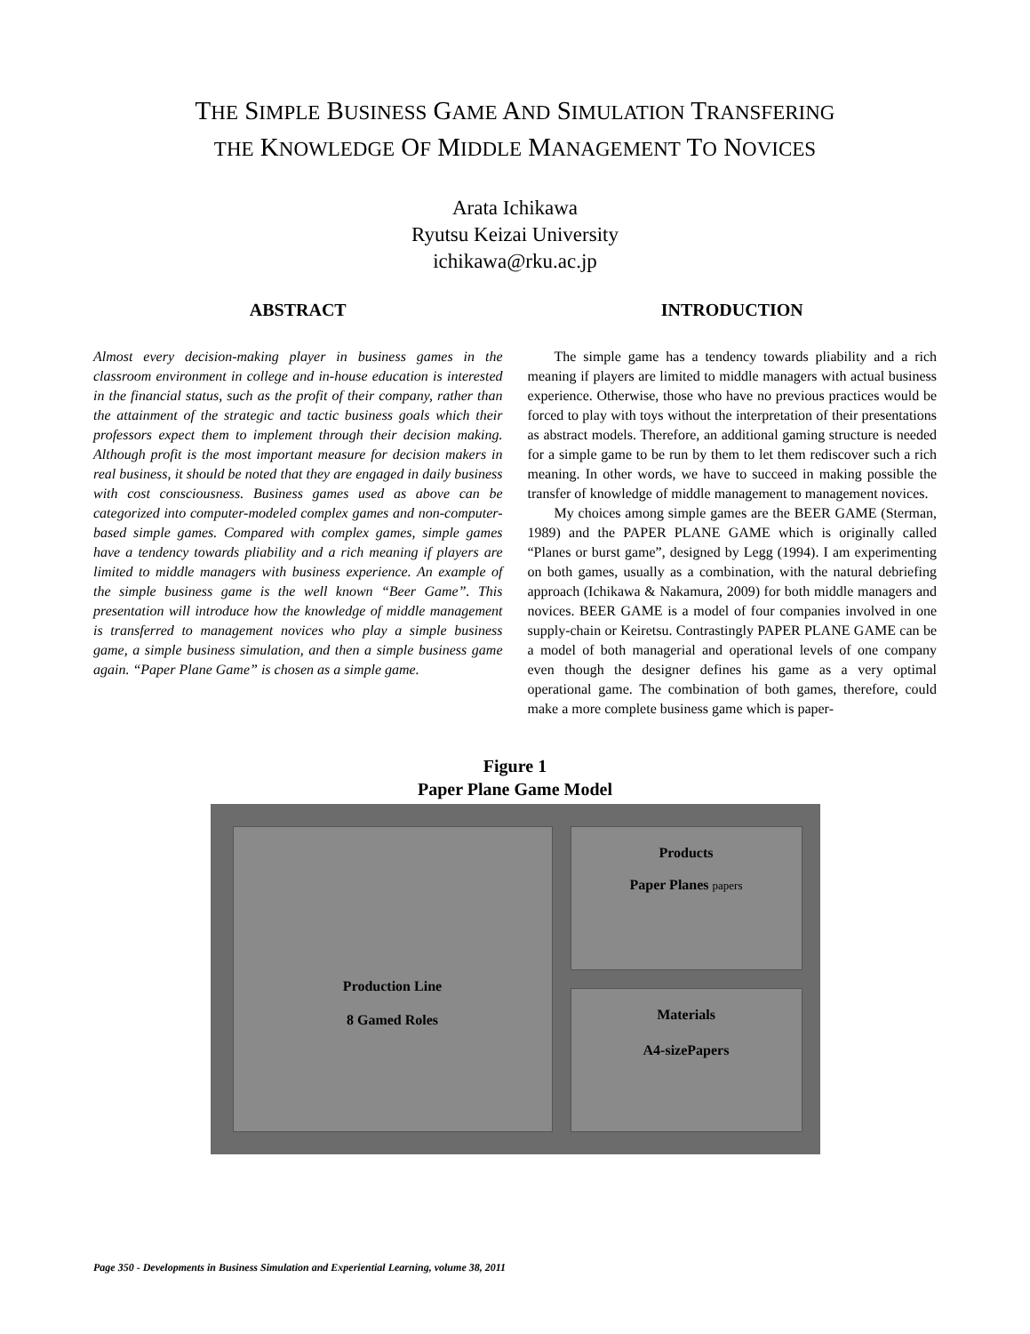THE SIMPLE BUSINESS GAME AND SIMULATION TRANSFERING
THE KNOWLEDGE OF MIDDLE MANAGEMENT TO NOVICES
Arata Ichikawa
Ryutsu Keizai University
ichikawa@rku.ac.jp
ABSTRACT
Almost every decision-making player in business games in the classroom environment in college and in-house education is interested in the financial status, such as the profit of their company, rather than the attainment of the strategic and tactic business goals which their professors expect them to implement through their decision making. Although profit is the most important measure for decision makers in real business, it should be noted that they are engaged in daily business with cost consciousness. Business games used as above can be categorized into computer-modeled complex games and non-computer-based simple games. Compared with complex games, simple games have a tendency towards pliability and a rich meaning if players are limited to middle managers with business experience. An example of the simple business game is the well known “Beer Game”. This presentation will introduce how the knowledge of middle management is transferred to management novices who play a simple business game, a simple business simulation, and then a simple business game again. “Paper Plane Game” is chosen as a simple game.
INTRODUCTION
The simple game has a tendency towards pliability and a rich meaning if players are limited to middle managers with actual business experience. Otherwise, those who have no previous practices would be forced to play with toys without the interpretation of their presentations as abstract models. Therefore, an additional gaming structure is needed for a simple game to be run by them to let them rediscover such a rich meaning. In other words, we have to succeed in making possible the transfer of knowledge of middle management to management novices.
My choices among simple games are the BEER GAME (Sterman, 1989) and the PAPER PLANE GAME which is originally called “Planes or burst game”, designed by Legg (1994). I am experimenting on both games, usually as a combination, with the natural debriefing approach (Ichikawa & Nakamura, 2009) for both middle managers and novices. BEER GAME is a model of four companies involved in one supply-chain or Keiretsu. Contrastingly PAPER PLANE GAME can be a model of both managerial and operational levels of one company even though the designer defines his game as a very optimal operational game. The combination of both games, therefore, could make a more complete business game which is paper-
Figure 1
Paper Plane Game Model
Production Line
8 Gamed Roles
Products
Paper Planes papers
Materials
A4-sizePapers
Page 350 - Developments in Business Simulation and Experiential Learning, volume 38, 2011